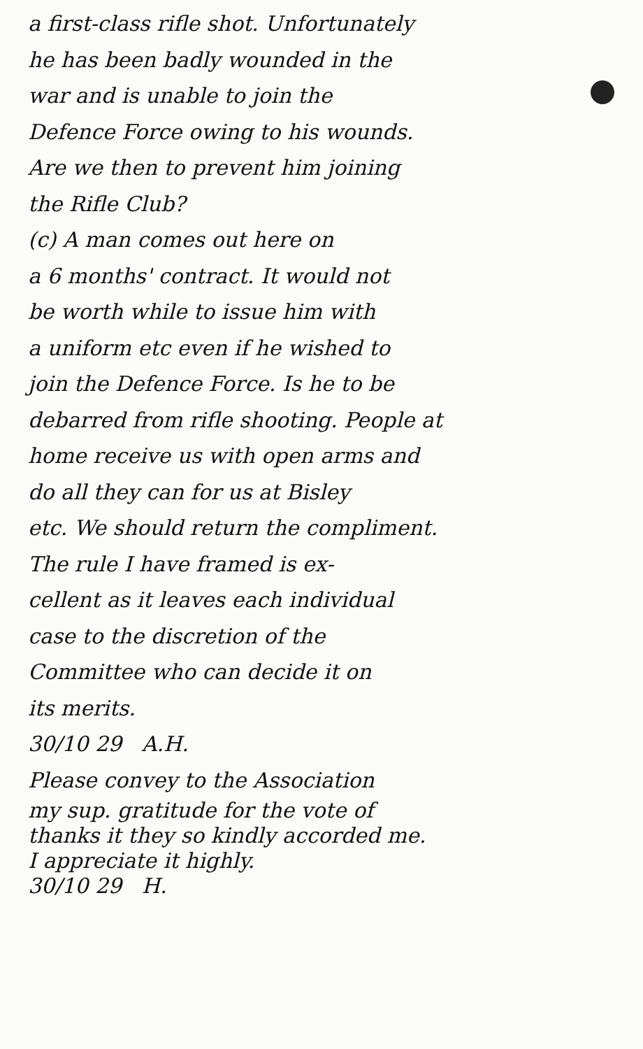a first-class rifle shot. Unfortunately
he has been badly wounded in the
war and is unable to join the
Defence Force owing to his wounds.
Are we then to prevent him joining
the Rifle Club?
(c) A man comes out here on
a 6 months' contract. It would not
be worth while to issue him with
a uniform etc even if he wished to
join the Defence Force. Is he to be
debarred from rifle shooting. People at
home receive us with open arms and
do all they can for us at Bisley
etc. We should return the compliment.
The rule I have framed is ex-
cellent as it leaves each individual
case to the discretion of the
Committee who can decide it on
its merits.
30/10 29 A.H.
Please convey to the Association
my sup. gratitude for the vote of
thanks it they so kindly accorded me.
I appreciate it highly.
30/10 29 H.